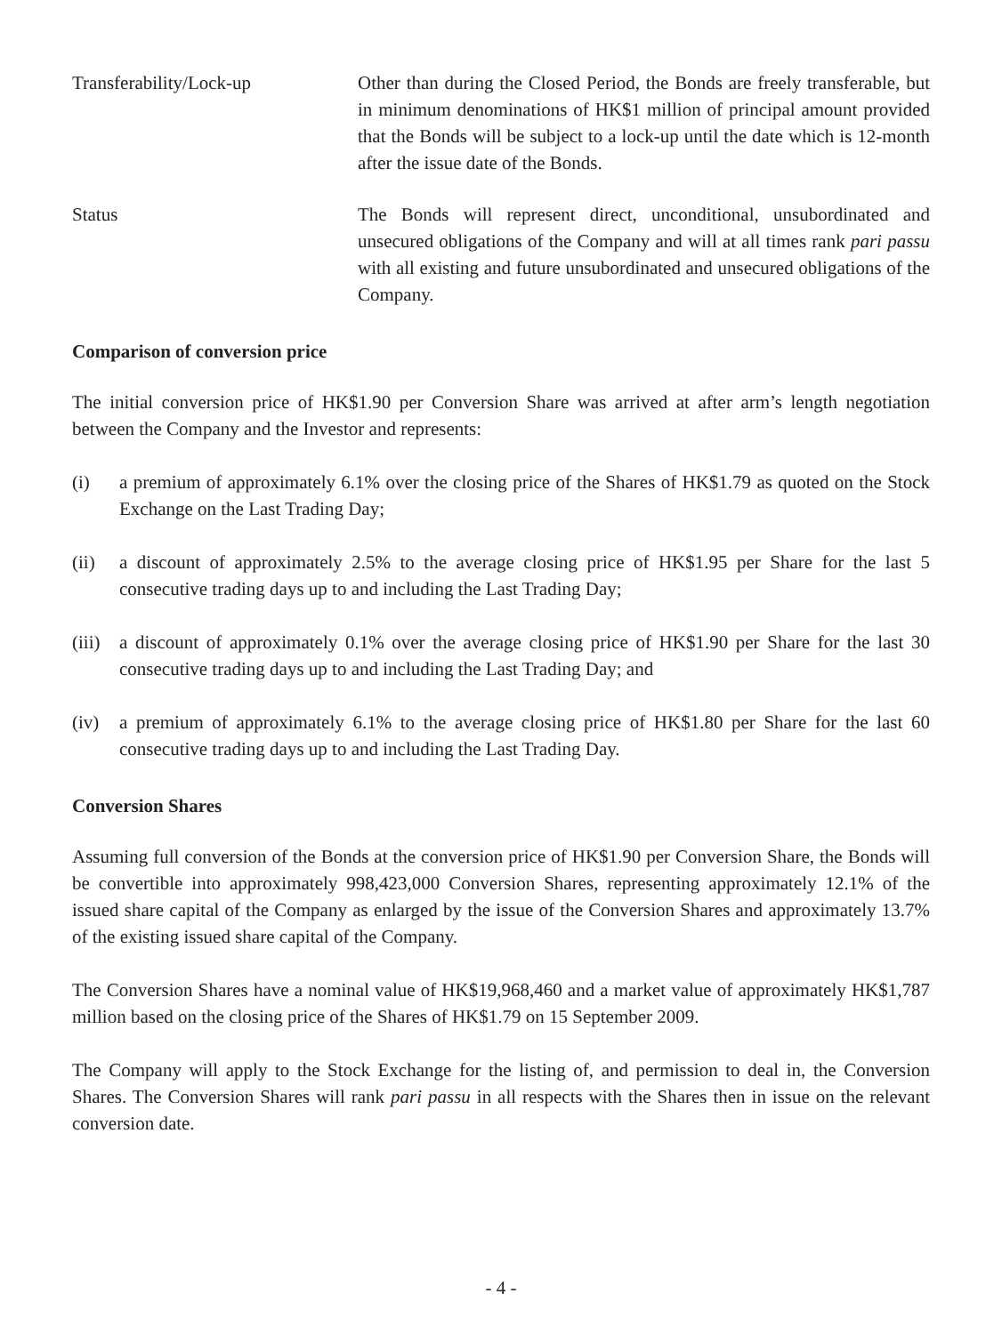Transferability/Lock-up Other than during the Closed Period, the Bonds are freely transferable, but in minimum denominations of HK$1 million of principal amount provided that the Bonds will be subject to a lock-up until the date which is 12-month after the issue date of the Bonds.
Status The Bonds will represent direct, unconditional, unsubordinated and unsecured obligations of the Company and will at all times rank pari passu with all existing and future unsubordinated and unsecured obligations of the Company.
Comparison of conversion price
The initial conversion price of HK$1.90 per Conversion Share was arrived at after arm’s length negotiation between the Company and the Investor and represents:
(i) a premium of approximately 6.1% over the closing price of the Shares of HK$1.79 as quoted on the Stock Exchange on the Last Trading Day;
(ii) a discount of approximately 2.5% to the average closing price of HK$1.95 per Share for the last 5 consecutive trading days up to and including the Last Trading Day;
(iii)
a discount of approximately 0.1% over the average closing price of HK$1.90 per Share for the last 30 consecutive trading days up to and including the Last Trading Day; and
(iv) a premium of approximately 6.1% to the average closing price of HK$1.80 per Share for the last 60 consecutive trading days up to and including the Last Trading Day.
Conversion Shares
Assuming full conversion of the Bonds at the conversion price of HK$1.90 per Conversion Share, the Bonds will be convertible into approximately 998,423,000 Conversion Shares, representing approximately 12.1% of the issued share capital of the Company as enlarged by the issue of the Conversion Shares and approximately 13.7% of the existing issued share capital of the Company.
The Conversion Shares have a nominal value of HK$19,968,460 and a market value of approximately HK$1,787 million based on the closing price of the Shares of HK$1.79 on 15 September 2009.
The Company will apply to the Stock Exchange for the listing of, and permission to deal in, the Conversion Shares. The Conversion Shares will rank pari passu in all respects with the Shares then in issue on the relevant conversion date.
- 4 -